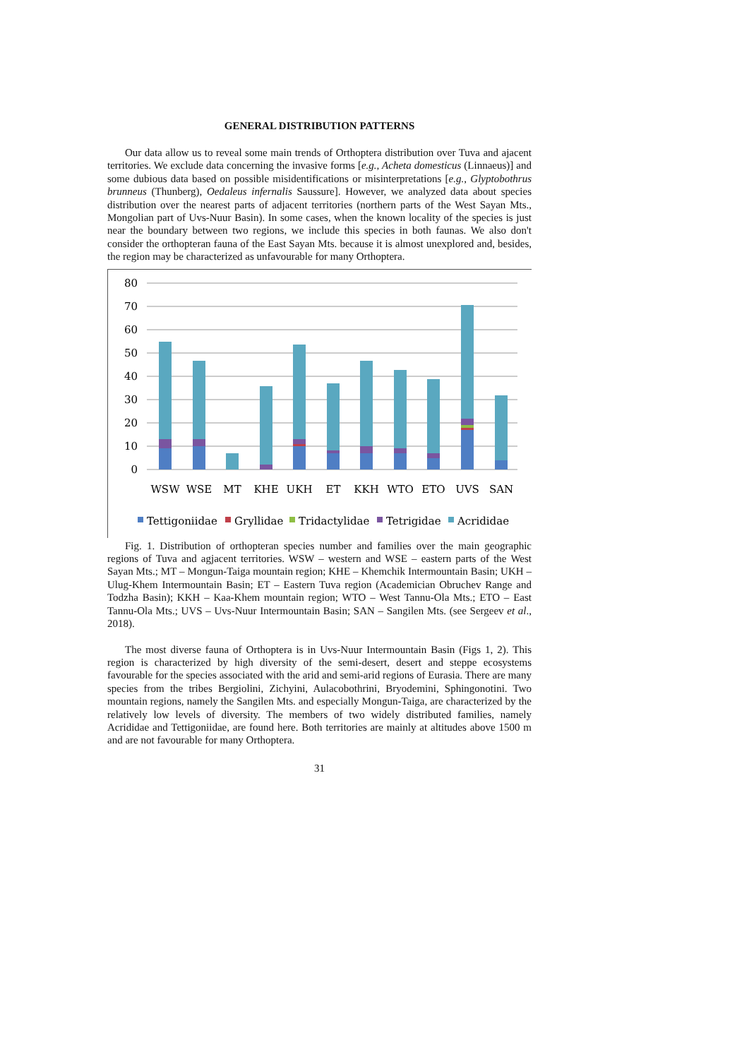GENERAL DISTRIBUTION PATTERNS
Our data allow us to reveal some main trends of Orthoptera distribution over Tuva and ajacent territories. We exclude data concerning the invasive forms [e.g., Acheta domesticus (Linnaeus)] and some dubious data based on possible misidentifications or misinterpretations [e.g., Glyptobothrus brunneus (Thunberg), Oedaleus infernalis Saussure]. However, we analyzed data about species distribution over the nearest parts of adjacent territories (northern parts of the West Sayan Mts., Mongolian part of Uvs-Nuur Basin). In some cases, when the known locality of the species is just near the boundary between two regions, we include this species in both faunas. We also don't consider the orthopteran fauna of the East Sayan Mts. because it is almost unexplored and, besides, the region may be characterized as unfavourable for many Orthoptera.
80
70
60
50
40
30
20
10
0
WSW
WSE
MT
KHE
UKH
ET
KKH
WTO
ETO
UVS
SAN
Tettigoniidae
Gryllidae
Tridactylidae
Tetrigidae
Acrididae
Fig. 1. Distribution of orthopteran species number and families over the main geographic regions of Tuva and agjacent territories. WSW – western and WSE – eastern parts of the West Sayan Mts.; MT – Mongun-Taiga mountain region; KHE – Khemchik Intermountain Basin; UKH – Ulug-Khem Intermountain Basin; ET – Eastern Tuva region (Academician Obruchev Range and Todzha Basin); KKH – Kaa-Khem mountain region; WTO – West Tannu-Ola Mts.; ETO – East Tannu-Ola Mts.; UVS – Uvs-Nuur Intermountain Basin; SAN – Sangilen Mts. (see Sergeev et al., 2018).
The most diverse fauna of Orthoptera is in Uvs-Nuur Intermountain Basin (Figs 1, 2). This region is characterized by high diversity of the semi-desert, desert and steppe ecosystems favourable for the species associated with the arid and semi-arid regions of Eurasia. There are many species from the tribes Bergiolini, Zichyini, Aulacobothrini, Bryodemini, Sphingonotini. Two mountain regions, namely the Sangilen Mts. and especially Mongun-Taiga, are characterized by the relatively low levels of diversity. The members of two widely distributed families, namely Acrididae and Tettigoniidae, are found here. Both territories are mainly at altitudes above 1500 m and are not favourable for many Orthoptera.
31